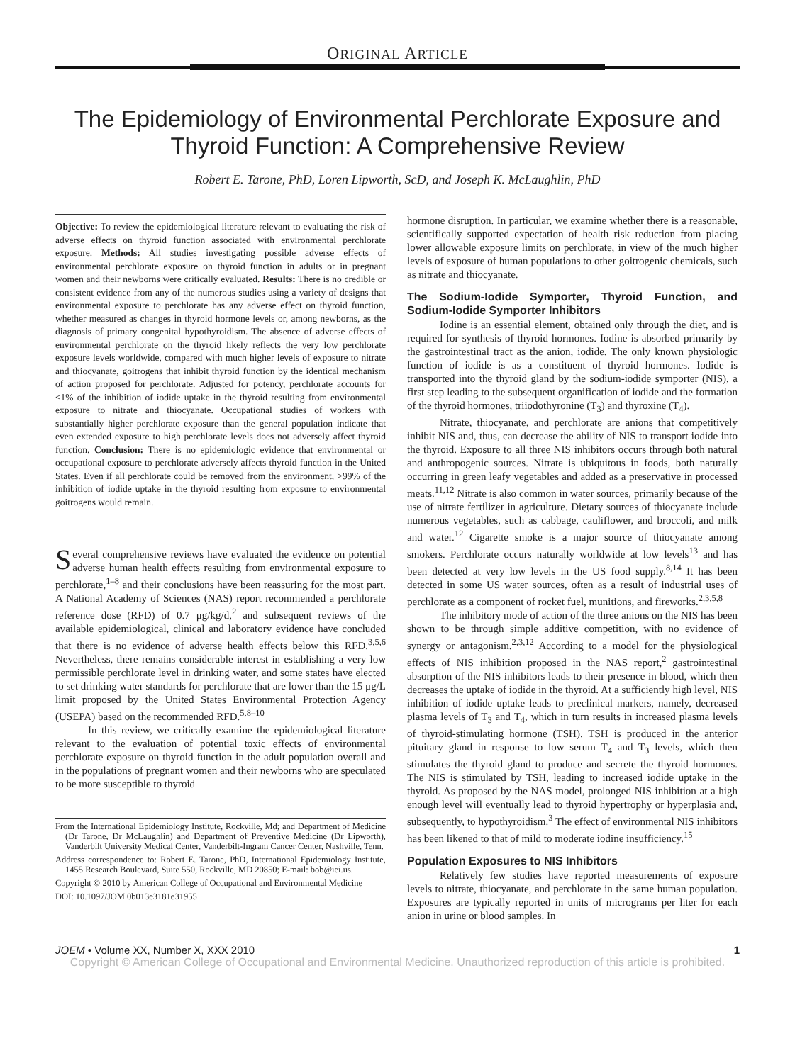ORIGINAL ARTICLE
The Epidemiology of Environmental Perchlorate Exposure and Thyroid Function: A Comprehensive Review
Robert E. Tarone, PhD, Loren Lipworth, ScD, and Joseph K. McLaughlin, PhD
Objective: To review the epidemiological literature relevant to evaluating the risk of adverse effects on thyroid function associated with environmental perchlorate exposure. Methods: All studies investigating possible adverse effects of environmental perchlorate exposure on thyroid function in adults or in pregnant women and their newborns were critically evaluated. Results: There is no credible or consistent evidence from any of the numerous studies using a variety of designs that environmental exposure to perchlorate has any adverse effect on thyroid function, whether measured as changes in thyroid hormone levels or, among newborns, as the diagnosis of primary congenital hypothyroidism. The absence of adverse effects of environmental perchlorate on the thyroid likely reflects the very low perchlorate exposure levels worldwide, compared with much higher levels of exposure to nitrate and thiocyanate, goitrogens that inhibit thyroid function by the identical mechanism of action proposed for perchlorate. Adjusted for potency, perchlorate accounts for <1% of the inhibition of iodide uptake in the thyroid resulting from environmental exposure to nitrate and thiocyanate. Occupational studies of workers with substantially higher perchlorate exposure than the general population indicate that even extended exposure to high perchlorate levels does not adversely affect thyroid function. Conclusion: There is no epidemiologic evidence that environmental or occupational exposure to perchlorate adversely affects thyroid function in the United States. Even if all perchlorate could be removed from the environment, >99% of the inhibition of iodide uptake in the thyroid resulting from exposure to environmental goitrogens would remain.
Several comprehensive reviews have evaluated the evidence on potential adverse human health effects resulting from environmental exposure to perchlorate,<sup>1–8</sup> and their conclusions have been reassuring for the most part. A National Academy of Sciences (NAS) report recommended a perchlorate reference dose (RFD) of 0.7 μg/kg/d,<sup>2</sup> and subsequent reviews of the available epidemiological, clinical and laboratory evidence have concluded that there is no evidence of adverse health effects below this RFD.<sup>3,5,6</sup> Nevertheless, there remains considerable interest in establishing a very low permissible perchlorate level in drinking water, and some states have elected to set drinking water standards for perchlorate that are lower than the 15 μg/L limit proposed by the United States Environmental Protection Agency (USEPA) based on the recommended RFD.<sup>5,8–10</sup>
In this review, we critically examine the epidemiological literature relevant to the evaluation of potential toxic effects of environmental perchlorate exposure on thyroid function in the adult population overall and in the populations of pregnant women and their newborns who are speculated to be more susceptible to thyroid
From the International Epidemiology Institute, Rockville, Md; and Department of Medicine (Dr Tarone, Dr McLaughlin) and Department of Preventive Medicine (Dr Lipworth), Vanderbilt University Medical Center, Vanderbilt-Ingram Cancer Center, Nashville, Tenn.
Address correspondence to: Robert E. Tarone, PhD, International Epidemiology Institute, 1455 Research Boulevard, Suite 550, Rockville, MD 20850; E-mail: bob@iei.us.
Copyright © 2010 by American College of Occupational and Environmental Medicine
DOI: 10.1097/JOM.0b013e3181e31955
hormone disruption. In particular, we examine whether there is a reasonable, scientifically supported expectation of health risk reduction from placing lower allowable exposure limits on perchlorate, in view of the much higher levels of exposure of human populations to other goitrogenic chemicals, such as nitrate and thiocyanate.
The Sodium-Iodide Symporter, Thyroid Function, and Sodium-Iodide Symporter Inhibitors
Iodine is an essential element, obtained only through the diet, and is required for synthesis of thyroid hormones. Iodine is absorbed primarily by the gastrointestinal tract as the anion, iodide. The only known physiologic function of iodide is as a constituent of thyroid hormones. Iodide is transported into the thyroid gland by the sodium-iodide symporter (NIS), a first step leading to the subsequent organification of iodide and the formation of the thyroid hormones, triiodothyronine (T<sub>3</sub>) and thyroxine (T<sub>4</sub>).
Nitrate, thiocyanate, and perchlorate are anions that competitively inhibit NIS and, thus, can decrease the ability of NIS to transport iodide into the thyroid. Exposure to all three NIS inhibitors occurs through both natural and anthropogenic sources. Nitrate is ubiquitous in foods, both naturally occurring in green leafy vegetables and added as a preservative in processed meats.<sup>11,12</sup> Nitrate is also common in water sources, primarily because of the use of nitrate fertilizer in agriculture. Dietary sources of thiocyanate include numerous vegetables, such as cabbage, cauliflower, and broccoli, and milk and water.<sup>12</sup> Cigarette smoke is a major source of thiocyanate among smokers. Perchlorate occurs naturally worldwide at low levels<sup>13</sup> and has been detected at very low levels in the US food supply.<sup>8,14</sup> It has been detected in some US water sources, often as a result of industrial uses of perchlorate as a component of rocket fuel, munitions, and fireworks.<sup>2,3,5,8</sup>
The inhibitory mode of action of the three anions on the NIS has been shown to be through simple additive competition, with no evidence of synergy or antagonism.<sup>2,3,12</sup> According to a model for the physiological effects of NIS inhibition proposed in the NAS report,<sup>2</sup> gastrointestinal absorption of the NIS inhibitors leads to their presence in blood, which then decreases the uptake of iodide in the thyroid. At a sufficiently high level, NIS inhibition of iodide uptake leads to preclinical markers, namely, decreased plasma levels of T<sub>3</sub> and T<sub>4</sub>, which in turn results in increased plasma levels of thyroid-stimulating hormone (TSH). TSH is produced in the anterior pituitary gland in response to low serum T<sub>4</sub> and T<sub>3</sub> levels, which then stimulates the thyroid gland to produce and secrete the thyroid hormones. The NIS is stimulated by TSH, leading to increased iodide uptake in the thyroid. As proposed by the NAS model, prolonged NIS inhibition at a high enough level will eventually lead to thyroid hypertrophy or hyperplasia and, subsequently, to hypothyroidism.<sup>3</sup> The effect of environmental NIS inhibitors has been likened to that of mild to moderate iodine insufficiency.<sup>15</sup>
Population Exposures to NIS Inhibitors
Relatively few studies have reported measurements of exposure levels to nitrate, thiocyanate, and perchlorate in the same human population. Exposures are typically reported in units of micrograms per liter for each anion in urine or blood samples. In
JOEM • Volume XX, Number X, XXX 2010 1
Copyright © American College of Occupational and Environmental Medicine. Unauthorized reproduction of this article is prohibited.